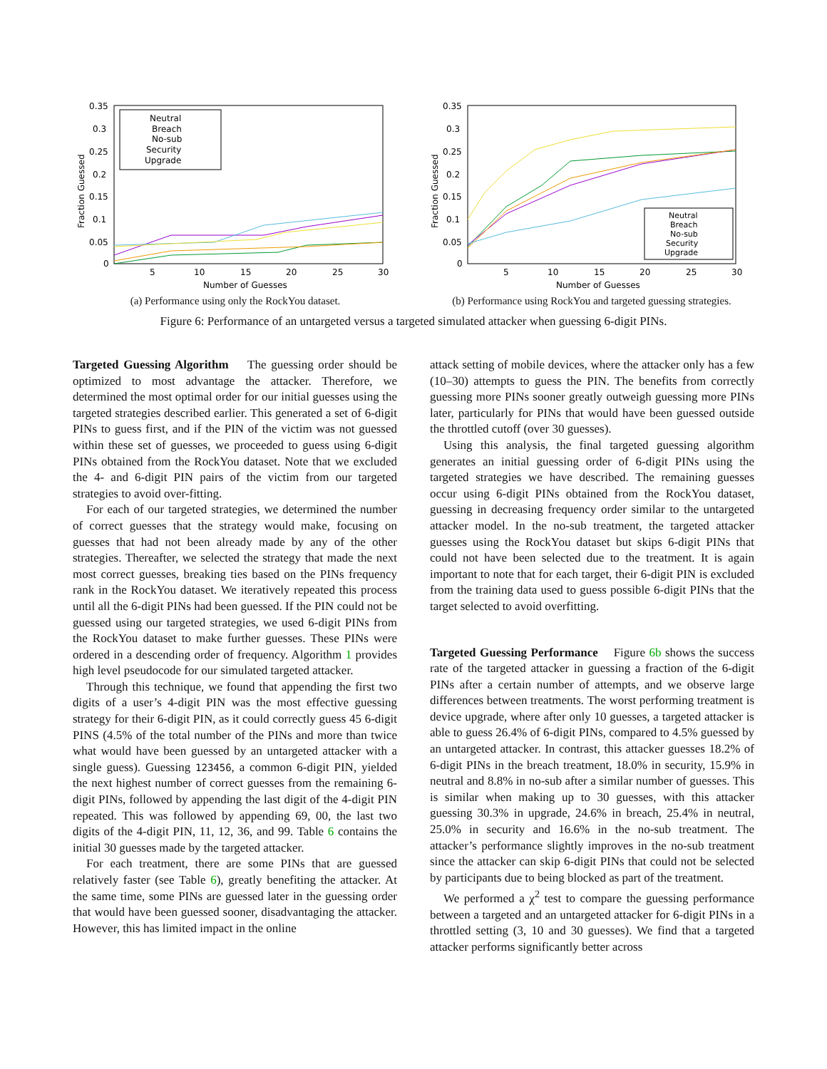0.35
0.3
0.25
0.2
0.15
0.1
0.05
0
5
10
15
20
25
30
Number of Guesses
Fraction Guessed
Neutral
Breach
No-sub
Security
Upgrade
(a) Performance using only the RockYou dataset.
0.35
0.3
0.25
0.2
0.15
0.1
0.05
0
5
10
15
20
25
30
Number of Guesses
Fraction Guessed
Neutral
Breach
No-sub
Security
Upgrade
(b) Performance using RockYou and targeted guessing strategies.
Figure 6: Performance of an untargeted versus a targeted simulated attacker when guessing 6-digit PINs.
Targeted Guessing Algorithm The guessing order should be optimized to most advantage the attacker. Therefore, we determined the most optimal order for our initial guesses using the targeted strategies described earlier. This generated a set of 6-digit PINs to guess first, and if the PIN of the victim was not guessed within these set of guesses, we proceeded to guess using 6-digit PINs obtained from the RockYou dataset. Note that we excluded the 4- and 6-digit PIN pairs of the victim from our targeted strategies to avoid over-fitting.
For each of our targeted strategies, we determined the number of correct guesses that the strategy would make, focusing on guesses that had not been already made by any of the other strategies. Thereafter, we selected the strategy that made the next most correct guesses, breaking ties based on the PINs frequency rank in the RockYou dataset. We iteratively repeated this process until all the 6-digit PINs had been guessed. If the PIN could not be guessed using our targeted strategies, we used 6-digit PINs from the RockYou dataset to make further guesses. These PINs were ordered in a descending order of frequency. Algorithm 1 provides high level pseudocode for our simulated targeted attacker.
Through this technique, we found that appending the first two digits of a user’s 4-digit PIN was the most effective guessing strategy for their 6-digit PIN, as it could correctly guess 45 6-digit PINS (4.5% of the total number of the PINs and more than twice what would have been guessed by an untargeted attacker with a single guess). Guessing 123456, a common 6-digit PIN, yielded the next highest number of correct guesses from the remaining 6-digit PINs, followed by appending the last digit of the 4-digit PIN repeated. This was followed by appending 69, 00, the last two digits of the 4-digit PIN, 11, 12, 36, and 99. Table 6 contains the initial 30 guesses made by the targeted attacker.
For each treatment, there are some PINs that are guessed relatively faster (see Table 6), greatly benefiting the attacker. At the same time, some PINs are guessed later in the guessing order that would have been guessed sooner, disadvantaging the attacker. However, this has limited impact in the online
attack setting of mobile devices, where the attacker only has a few (10–30) attempts to guess the PIN. The benefits from correctly guessing more PINs sooner greatly outweigh guessing more PINs later, particularly for PINs that would have been guessed outside the throttled cutoff (over 30 guesses).
Using this analysis, the final targeted guessing algorithm generates an initial guessing order of 6-digit PINs using the targeted strategies we have described. The remaining guesses occur using 6-digit PINs obtained from the RockYou dataset, guessing in decreasing frequency order similar to the untargeted attacker model. In the no-sub treatment, the targeted attacker guesses using the RockYou dataset but skips 6-digit PINs that could not have been selected due to the treatment. It is again important to note that for each target, their 6-digit PIN is excluded from the training data used to guess possible 6-digit PINs that the target selected to avoid overfitting.
Targeted Guessing Performance Figure 6b shows the success rate of the targeted attacker in guessing a fraction of the 6-digit PINs after a certain number of attempts, and we observe large differences between treatments. The worst performing treatment is device upgrade, where after only 10 guesses, a targeted attacker is able to guess 26.4% of 6-digit PINs, compared to 4.5% guessed by an untargeted attacker. In contrast, this attacker guesses 18.2% of 6-digit PINs in the breach treatment, 18.0% in security, 15.9% in neutral and 8.8% in no-sub after a similar number of guesses. This is similar when making up to 30 guesses, with this attacker guessing 30.3% in upgrade, 24.6% in breach, 25.4% in neutral, 25.0% in security and 16.6% in the no-sub treatment. The attacker’s performance slightly improves in the no-sub treatment since the attacker can skip 6-digit PINs that could not be selected by participants due to being blocked as part of the treatment.
We performed a χ<sup>2</sup> test to compare the guessing performance between a targeted and an untargeted attacker for 6-digit PINs in a throttled setting (3, 10 and 30 guesses). We find that a targeted attacker performs significantly better across